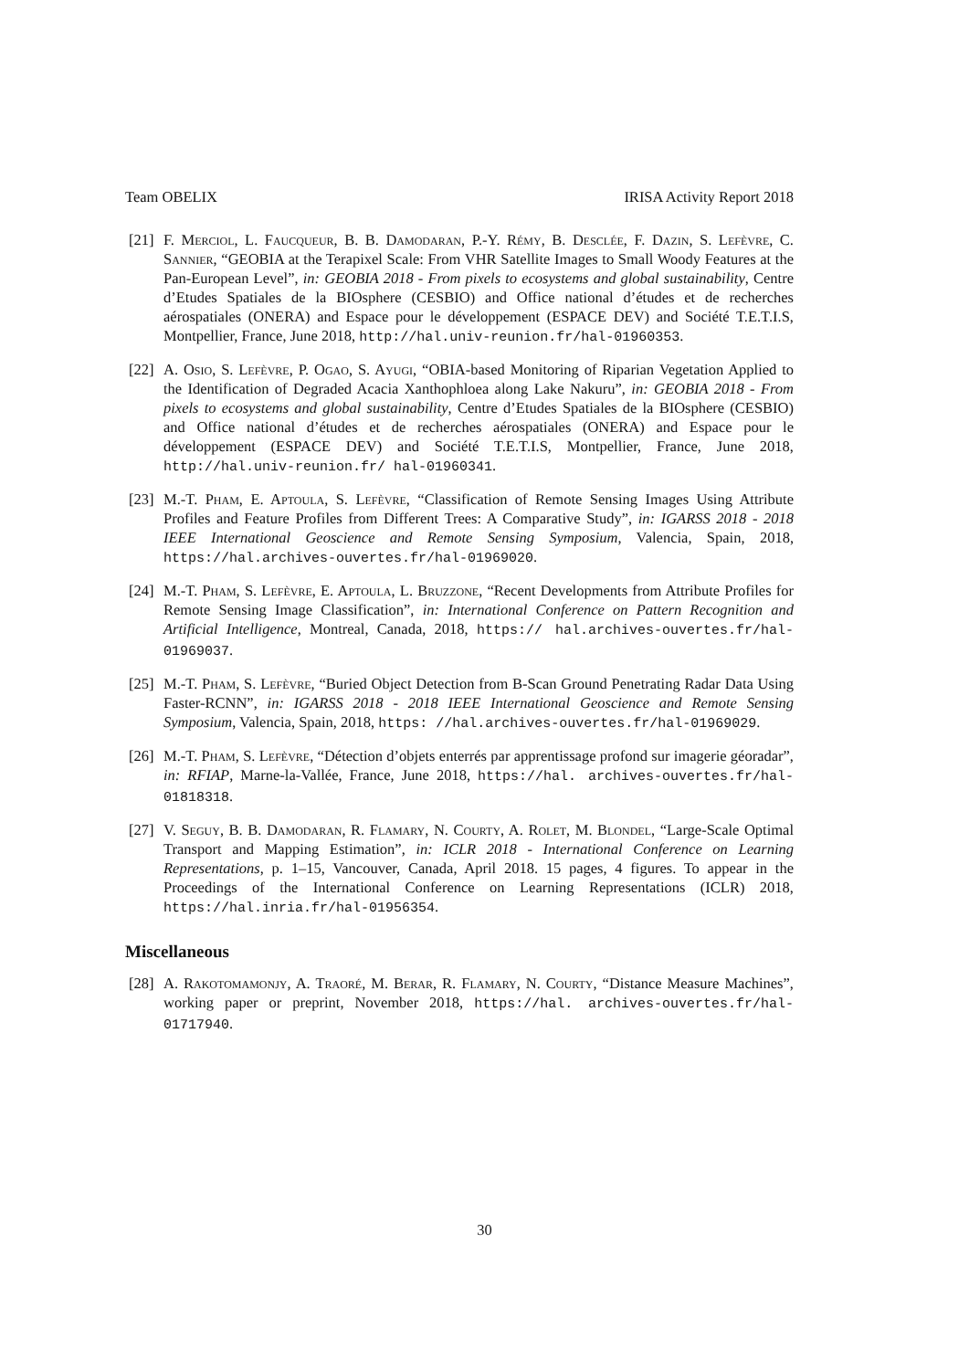Team OBELIX IRISA Activity Report 2018
[21] F. Merciol, L. Faucqueur, B. B. Damodaran, P.-Y. Rémy, B. Desclée, F. Dazin, S. Lefèvre, C. Sannier, “GEOBIA at the Terapixel Scale: From VHR Satellite Images to Small Woody Features at the Pan-European Level”, in: GEOBIA 2018 - From pixels to ecosystems and global sustainability, Centre d’Etudes Spatiales de la BIOsphere (CESBIO) and Office national d’études et de recherches aérospatiales (ONERA) and Espace pour le développement (ESPACE DEV) and Société T.E.T.I.S, Montpellier, France, June 2018, http://hal.univ-reunion.fr/hal-01960353.
[22] A. Osio, S. Lefèvre, P. Ogao, S. Ayugi, “OBIA-based Monitoring of Riparian Vegetation Applied to the Identification of Degraded Acacia Xanthophloea along Lake Nakuru”, in: GEOBIA 2018 - From pixels to ecosystems and global sustainability, Centre d’Etudes Spatiales de la BIOsphere (CESBIO) and Office national d’études et de recherches aérospatiales (ONERA) and Espace pour le développement (ESPACE DEV) and Société T.E.T.I.S, Montpellier, France, June 2018, http://hal.univ-reunion.fr/ hal-01960341.
[23] M.-T. Pham, E. Aptoula, S. Lefèvre, “Classification of Remote Sensing Images Using Attribute Profiles and Feature Profiles from Different Trees: A Comparative Study”, in: IGARSS 2018 - 2018 IEEE International Geoscience and Remote Sensing Symposium, Valencia, Spain, 2018, https://hal.archives-ouvertes.fr/hal-01969020.
[24] M.-T. Pham, S. Lefèvre, E. Aptoula, L. Bruzzone, “Recent Developments from Attribute Profiles for Remote Sensing Image Classification”, in: International Conference on Pattern Recognition and Artificial Intelligence, Montreal, Canada, 2018, https:// hal.archives-ouvertes.fr/hal-01969037.
[25] M.-T. Pham, S. Lefèvre, “Buried Object Detection from B-Scan Ground Penetrating Radar Data Using Faster-RCNN”, in: IGARSS 2018 - 2018 IEEE International Geoscience and Remote Sensing Symposium, Valencia, Spain, 2018, https: //hal.archives-ouvertes.fr/hal-01969029.
[26] M.-T. Pham, S. Lefèvre, “Détection d’objets enterrés par apprentissage profond sur imagerie géoradar”, in: RFIAP, Marne-la-Vallée, France, June 2018, https://hal. archives-ouvertes.fr/hal-01818318.
[27] V. Seguy, B. B. Damodaran, R. Flamary, N. Courty, A. Rolet, M. Blondel, “Large-Scale Optimal Transport and Mapping Estimation”, in: ICLR 2018 - International Conference on Learning Representations, p. 1–15, Vancouver, Canada, April 2018. 15 pages, 4 figures. To appear in the Proceedings of the International Conference on Learning Representations (ICLR) 2018, https://hal.inria.fr/hal-01956354.
Miscellaneous
[28] A. Rakotomamonjy, A. Traoré, M. Berar, R. Flamary, N. Courty, “Distance Measure Machines”, working paper or preprint, November 2018, https://hal. archives-ouvertes.fr/hal-01717940.
30